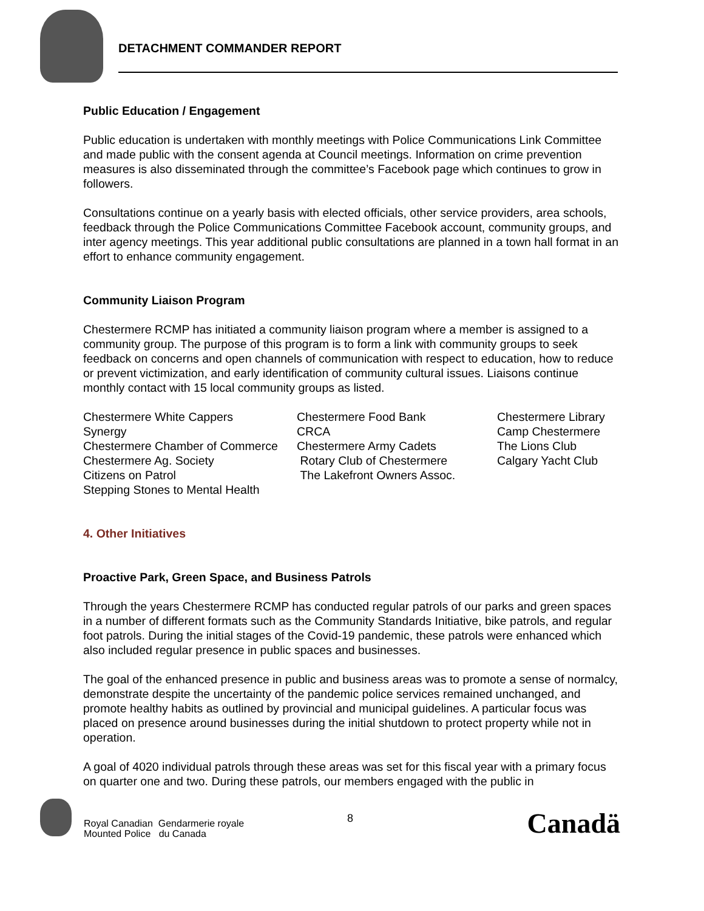DETACHMENT COMMANDER REPORT
Public Education / Engagement
Public education is undertaken with monthly meetings with Police Communications Link Committee and made public with the consent agenda at Council meetings. Information on crime prevention measures is also disseminated through the committee’s Facebook page which continues to grow in followers.
Consultations continue on a yearly basis with elected officials, other service providers, area schools, feedback through the Police Communications Committee Facebook account, community groups, and inter agency meetings. This year additional public consultations are planned in a town hall format in an effort to enhance community engagement.
Community Liaison Program
Chestermere RCMP has initiated a community liaison program where a member is assigned to a community group. The purpose of this program is to form a link with community groups to seek feedback on concerns and open channels of communication with respect to education, how to reduce or prevent victimization, and early identification of community cultural issues. Liaisons continue monthly contact with 15 local community groups as listed.
Chestermere White Cappers
Synergy
Chestermere Chamber of Commerce
Chestermere Ag. Society
Citizens on Patrol
Stepping Stones to Mental Health
Chestermere Food Bank
CRCA
Chestermere Army Cadets
Rotary Club of Chestermere
The Lakefront Owners Assoc.
Chestermere Library
Camp Chestermere
The Lions Club
Calgary Yacht Club
4. Other Initiatives
Proactive Park, Green Space, and Business Patrols
Through the years Chestermere RCMP has conducted regular patrols of our parks and green spaces in a number of different formats such as the Community Standards Initiative, bike patrols, and regular foot patrols. During the initial stages of the Covid-19 pandemic, these patrols were enhanced which also included regular presence in public spaces and businesses.
The goal of the enhanced presence in public and business areas was to promote a sense of normalcy, demonstrate despite the uncertainty of the pandemic police services remained unchanged, and promote healthy habits as outlined by provincial and municipal guidelines. A particular focus was placed on presence around businesses during the initial shutdown to protect property while not in operation.
A goal of 4020 individual patrols through these areas was set for this fiscal year with a primary focus on quarter one and two. During these patrols, our members engaged with the public in
Royal Canadian Gendarmerie royale
Mounted Police du Canada
8 Canadä